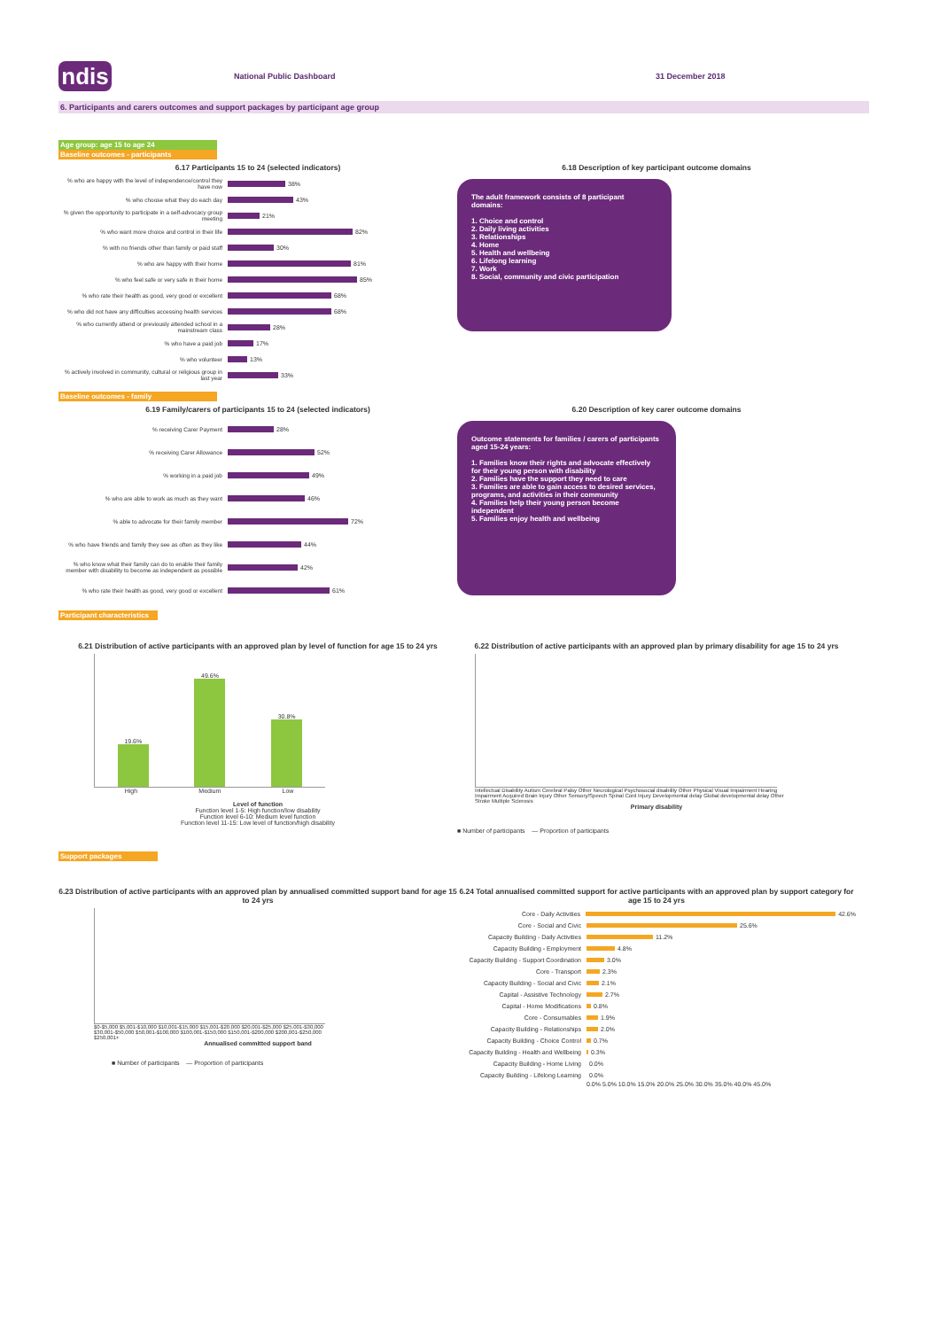ndis
National Public Dashboard 31 December 2018
6. Participants and carers outcomes and support packages by participant age group
Age group: age 15 to age 24
Baseline outcomes - participants
6.17 Participants 15 to 24 (selected indicators)
% who are happy with the level of independence/control they have now
38%
% who choose what they do each day
43%
% given the opportunity to participate in a self-advocacy group meeting
21%
% who want more choice and control in their life
82%
% with no friends other than family or paid staff
30%
% who are happy with their home
81%
% who feel safe or very safe in their home
85%
% who rate their health as good, very good or excellent
68%
% who did not have any difficulties accessing health services
68%
% who currently attend or previously attended school in a mainstream class
28%
% who have a paid job
17%
% who volunteer
13%
% actively involved in community, cultural or religious group in last year
33%
6.18 Description of key participant outcome domains
The adult framework consists of 8 participant domains:
1. Choice and control
2. Daily living activities
3. Relationships
4. Home
5. Health and wellbeing
6. Lifelong learning
7. Work
8. Social, community and civic participation
Baseline outcomes - family
6.19 Family/carers of participants 15 to 24 (selected indicators)
% receiving Carer Payment
28%
% receiving Carer Allowance
52%
% working in a paid job
49%
% who are able to work as much as they want
46%
% able to advocate for their family member
72%
% who have friends and family they see as often as they like
44%
% who know what their family can do to enable their family member with disability to become as independent as possible
42%
% who rate their health as good, very good or excellent
61%
6.20 Description of key carer outcome domains
Outcome statements for families / carers of participants aged 15-24 years:
1. Families know their rights and advocate effectively for their young person with disability
2. Families have the support they need to care
3. Families are able to gain access to desired services, programs, and activities in their community
4. Families help their young person become independent
5. Families enjoy health and wellbeing
Participant characteristics
6.21 Distribution of active participants with an approved plan by level of function for age 15 to 24 yrs
19.6%
49.6%
30.8%
High Medium Low
Level of function
Function level 1-5: High function/low disability
Function level 6-10: Medium level function
Function level 11-15: Low level of function/high disability
6.22 Distribution of active participants with an approved plan by primary disability for age 15 to 24 yrs
Intellectual Disability Autism Cerebral Palsy Other Neurological Psychosocial disability Other Physical Visual Impairment Hearing Impairment Acquired Brain Injury Other Sensory/Speech Spinal Cord Injury Developmental delay Global developmental delay Other Stroke Multiple Sclerosis
Primary disability
■ Number of participants — Proportion of participants
Support packages
6.23 Distribution of active participants with an approved plan by annualised committed support band for age 15 to 24 yrs
$0-$5,000 $5,001-$10,000 $10,001-$15,000 $15,001-$20,000 $20,001-$25,000 $25,001-$30,000 $30,001-$50,000 $50,001-$100,000 $100,001-$150,000 $150,001-$200,000 $200,001-$250,000 $250,001+
Annualised committed support band
■ Number of participants — Proportion of participants
6.24 Total annualised committed support for active participants with an approved plan by support category for age 15 to 24 yrs
Core - Daily Activities
42.6%
Core - Social and Civic
25.6%
Capacity Building - Daily Activities
11.2%
Capacity Building - Employment
4.8%
Capacity Building - Support Coordination
3.0%
Core - Transport
2.3%
Capacity Building - Social and Civic
2.1%
Capital - Assistive Technology
2.7%
Capital - Home Modifications
0.8%
Core - Consumables
1.9%
Capacity Building - Relationships
2.0%
Capacity Building - Choice Control
0.7%
Capacity Building - Health and Wellbeing
0.3%
Capacity Building - Home Living
0.0%
Capacity Building - Lifelong Learning
0.0%
0.0% 5.0% 10.0% 15.0% 20.0% 25.0% 30.0% 35.0% 40.0% 45.0%